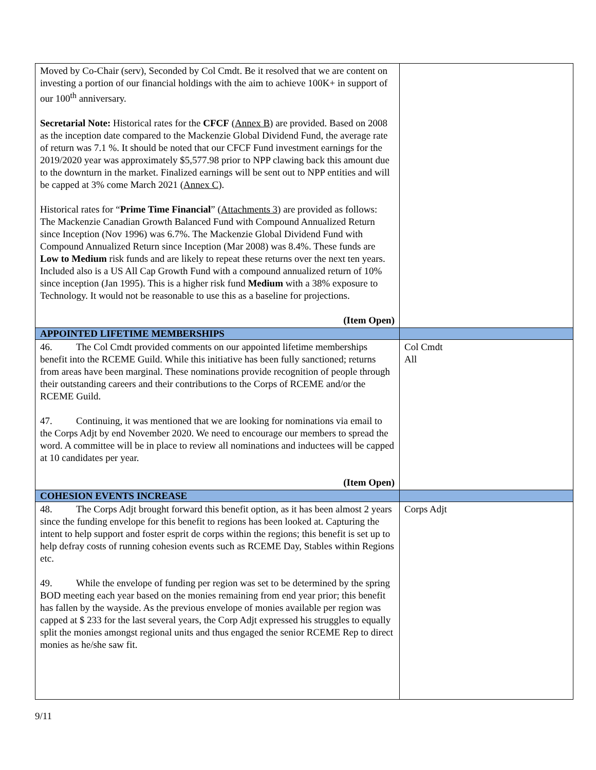| Moved by Co-Chair (serv), Seconded by Col Cmdt. Be it resolved that we are content on investing a portion of our financial holdings with the aim to achieve 100K+ in support of our 100<sup>th</sup> anniversary. Secretarial Note: Historical rates for the CFCF ( Annex B ) are provided. Based on 2008 as the inception date compared to the Mackenzie Global Dividend Fund, the average rate of return was 7.1 %. It should be noted that our CFCF Fund investment earnings for the 2019/2020 year was approximately $5,577.98 prior to NPP clawing back this amount due to the downturn in the market. Finalized earnings will be sent out to NPP entities and will be capped at 3% come March 2021 ( Annex C ). Historical rates for “ Prime Time Financial ” ( Attachments 3 ) are provided as follows: The Mackenzie Canadian Growth Balanced Fund with Compound Annualized Return since Inception (Nov 1996) was 6.7%. The Mackenzie Global Dividend Fund with Compound Annualized Return since Inception (Mar 2008) was 8.4%. These funds are Low to Medium risk funds and are likely to repeat these returns over the next ten years. Included also is a US All Cap Growth Fund with a compound annualized return of 10% since inception (Jan 1995). This is a higher risk fund Medium with a 38% exposure to Technology. It would not be reasonable to use this as a baseline for projections. (Item Open) | |
| APPOINTED LIFETIME MEMBERSHIPS | |
| 46. The Col Cmdt provided comments on our appointed lifetime memberships benefit into the RCEME Guild. While this initiative has been fully sanctioned; returns from areas have been marginal. These nominations provide recognition of people through their outstanding careers and their contributions to the Corps of RCEME and/or the RCEME Guild. 47. Continuing, it was mentioned that we are looking for nominations via email to the Corps Adjt by end November 2020. We need to encourage our members to spread the word. A committee will be in place to review all nominations and inductees will be capped at 10 candidates per year. (Item Open) | Col Cmdt All |
| COHESION EVENTS INCREASE | |
| 48. The Corps Adjt brought forward this benefit option, as it has been almost 2 years since the funding envelope for this benefit to regions has been looked at. Capturing the intent to help support and foster esprit de corps within the regions; this benefit is set up to help defray costs of running cohesion events such as RCEME Day, Stables within Regions etc. 49. While the envelope of funding per region was set to be determined by the spring BOD meeting each year based on the monies remaining from end year prior; this benefit has fallen by the wayside. As the previous envelope of monies available per region was capped at $ 233 for the last several years, the Corp Adjt expressed his struggles to equally split the monies amongst regional units and thus engaged the senior RCEME Rep to direct monies as he/she saw fit. | Corps Adjt |
9/11